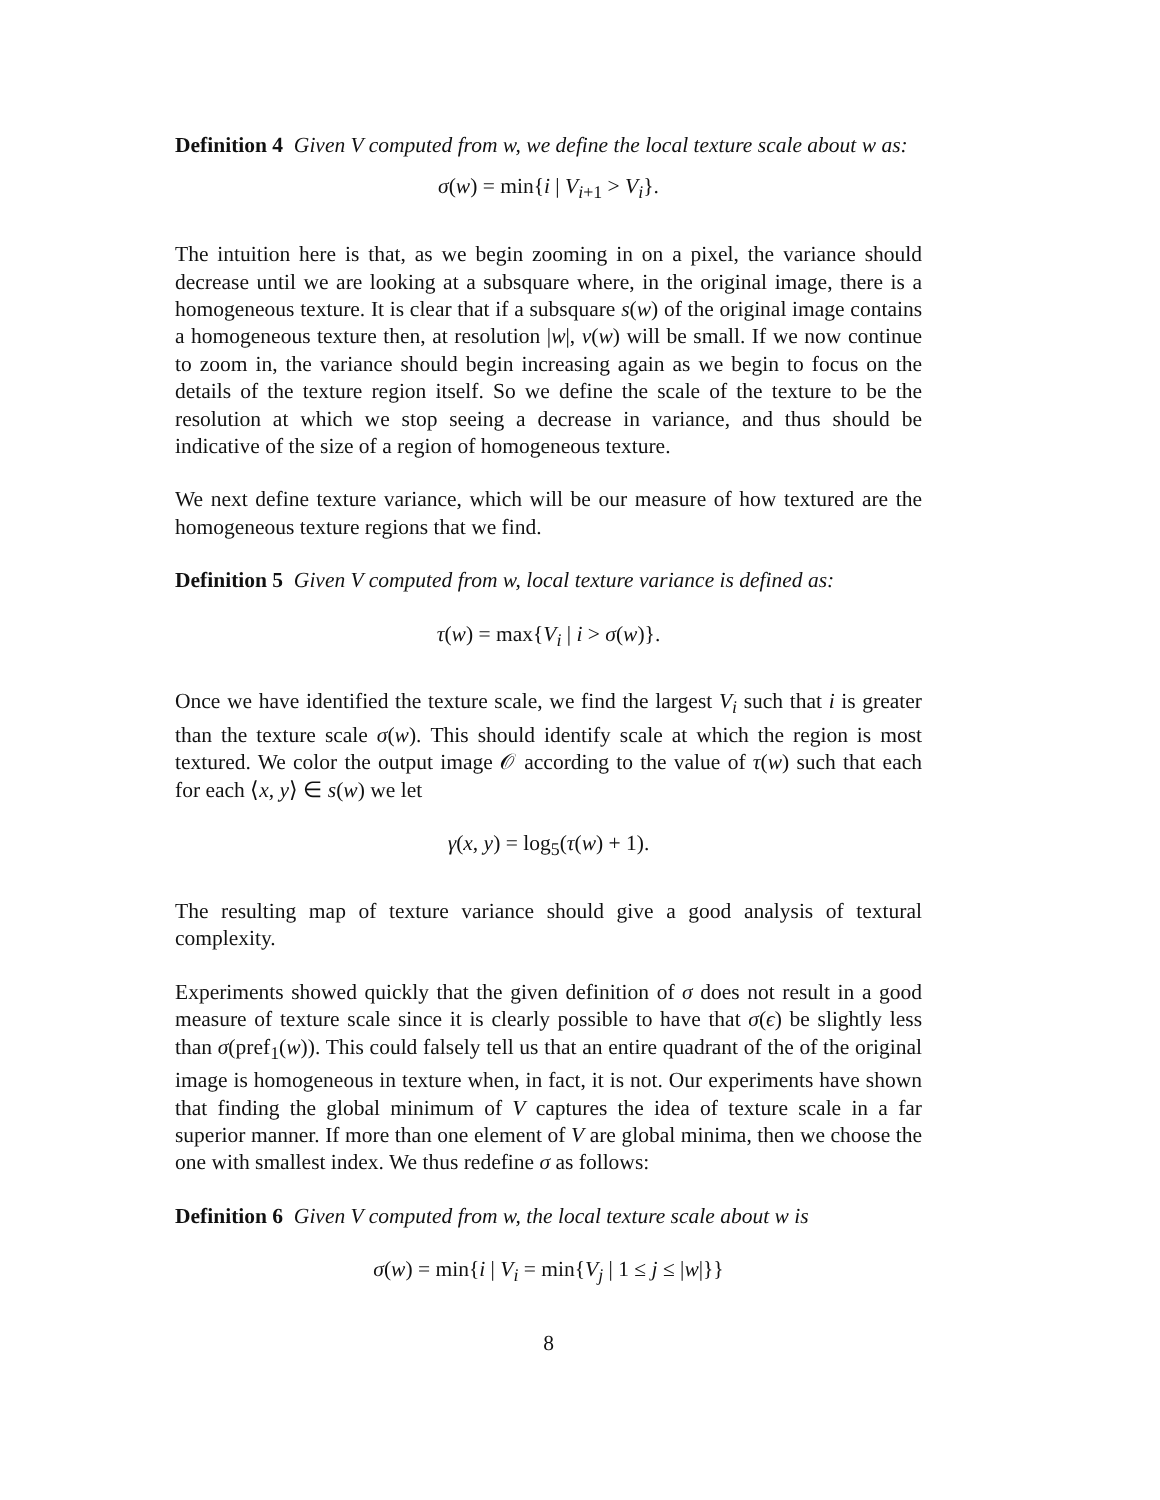Definition 4 Given V computed from w, we define the local texture scale about w as:
σ(w) = min{i | V<sub>i+1</sub> > V<sub>i</sub>}.
The intuition here is that, as we begin zooming in on a pixel, the variance should decrease until we are looking at a subsquare where, in the original image, there is a homogeneous texture. It is clear that if a subsquare s(w) of the original image contains a homogeneous texture then, at resolution |w|, v(w) will be small. If we now continue to zoom in, the variance should begin increasing again as we begin to focus on the details of the texture region itself. So we define the scale of the texture to be the resolution at which we stop seeing a decrease in variance, and thus should be indicative of the size of a region of homogeneous texture.
We next define texture variance, which will be our measure of how textured are the homogeneous texture regions that we find.
Definition 5 Given V computed from w, local texture variance is defined as:
τ(w) = max{V<sub>i</sub> | i > σ(w)}.
Once we have identified the texture scale, we find the largest V<sub>i</sub> such that i is greater than the texture scale σ(w). This should identify scale at which the region is most textured. We color the output image 𝒪 according to the value of τ(w) such that each for each ⟨x, y⟩ ∈ s(w) we let
γ(x, y) = log<sub>5</sub>(τ(w) + 1).
The resulting map of texture variance should give a good analysis of textural complexity.
Experiments showed quickly that the given definition of σ does not result in a good measure of texture scale since it is clearly possible to have that σ(ϵ) be slightly less than σ(pref<sub>1</sub>(w)). This could falsely tell us that an entire quadrant of the of the original image is homogeneous in texture when, in fact, it is not. Our experiments have shown that finding the global minimum of V captures the idea of texture scale in a far superior manner. If more than one element of V are global minima, then we choose the one with smallest index. We thus redefine σ as follows:
Definition 6 Given V computed from w, the local texture scale about w is
σ(w) = min{i | V<sub>i</sub> = min{V<sub>j</sub> | 1 ≤ j ≤ |w|}}
8